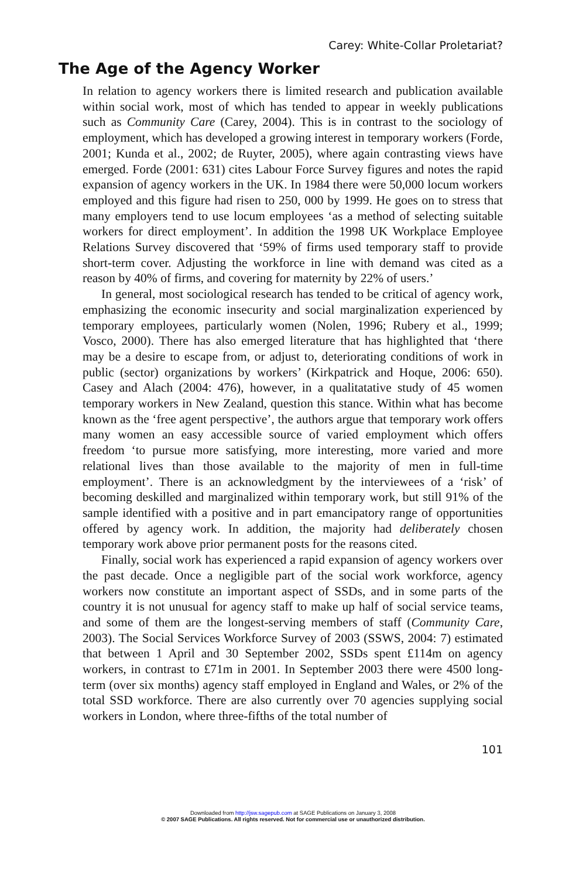Carey: White-Collar Proletariat?
The Age of the Agency Worker
In relation to agency workers there is limited research and publication available within social work, most of which has tended to appear in weekly publications such as Community Care (Carey, 2004). This is in contrast to the sociology of employment, which has developed a growing interest in temporary workers (Forde, 2001; Kunda et al., 2002; de Ruyter, 2005), where again contrasting views have emerged. Forde (2001: 631) cites Labour Force Survey figures and notes the rapid expansion of agency workers in the UK. In 1984 there were 50,000 locum workers employed and this figure had risen to 250, 000 by 1999. He goes on to stress that many employers tend to use locum employees ‘as a method of selecting suitable workers for direct employment’. In addition the 1998 UK Workplace Employee Relations Survey discovered that ‘59% of firms used temporary staff to provide short-term cover. Adjusting the workforce in line with demand was cited as a reason by 40% of firms, and covering for maternity by 22% of users.’
In general, most sociological research has tended to be critical of agency work, emphasizing the economic insecurity and social marginalization experienced by temporary employees, particularly women (Nolen, 1996; Rubery et al., 1999; Vosco, 2000). There has also emerged literature that has highlighted that ‘there may be a desire to escape from, or adjust to, deteriorating conditions of work in public (sector) organizations by workers’ (Kirkpatrick and Hoque, 2006: 650). Casey and Alach (2004: 476), however, in a qualitatative study of 45 women temporary workers in New Zealand, question this stance. Within what has become known as the ‘free agent perspective’, the authors argue that temporary work offers many women an easy accessible source of varied employment which offers freedom ‘to pursue more satisfying, more interesting, more varied and more relational lives than those available to the majority of men in full-time employment’. There is an acknowledgment by the interviewees of a ‘risk’ of becoming deskilled and marginalized within temporary work, but still 91% of the sample identified with a positive and in part emancipatory range of opportunities offered by agency work. In addition, the majority had deliberately chosen temporary work above prior permanent posts for the reasons cited.
Finally, social work has experienced a rapid expansion of agency workers over the past decade. Once a negligible part of the social work workforce, agency workers now constitute an important aspect of SSDs, and in some parts of the country it is not unusual for agency staff to make up half of social service teams, and some of them are the longest-serving members of staff (Community Care, 2003). The Social Services Workforce Survey of 2003 (SSWS, 2004: 7) estimated that between 1 April and 30 September 2002, SSDs spent £114m on agency workers, in contrast to £71m in 2001. In September 2003 there were 4500 long-term (over six months) agency staff employed in England and Wales, or 2% of the total SSD workforce. There are also currently over 70 agencies supplying social workers in London, where three-fifths of the total number of
101
Downloaded from http://jsw.sagepub.com at SAGE Publications on January 3, 2008
© 2007 SAGE Publications. All rights reserved. Not for commercial use or unauthorized distribution.